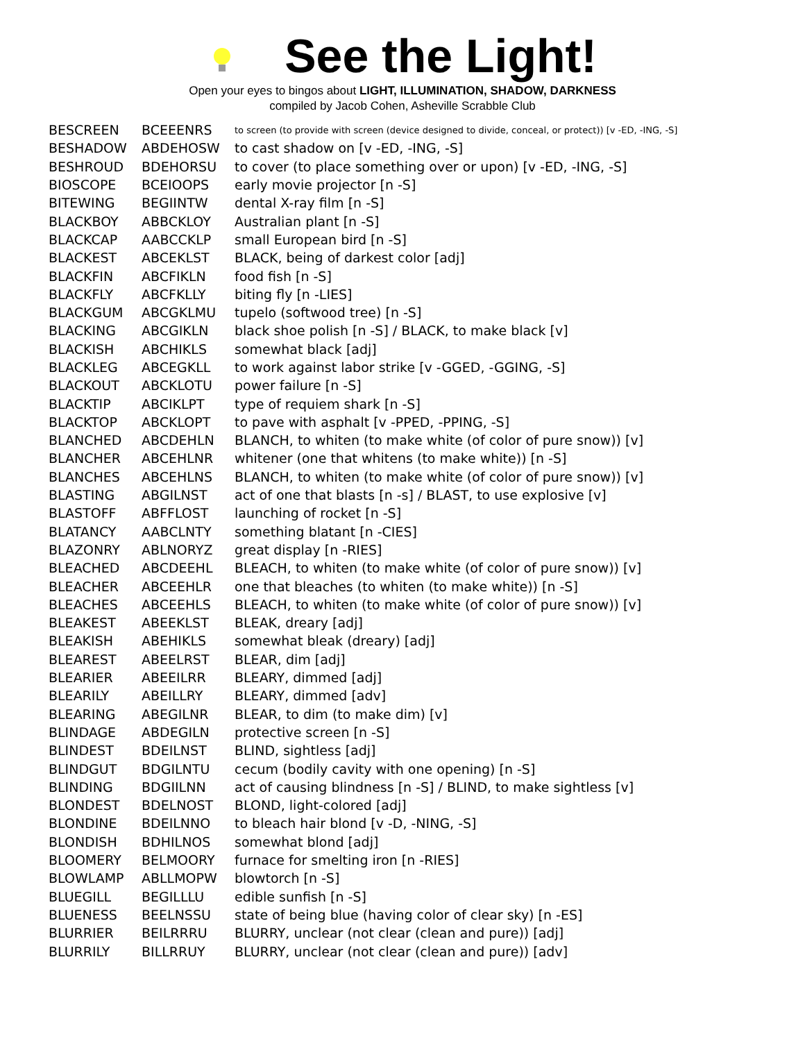See the Light!
Open your eyes to bingos about LIGHT, ILLUMINATION, SHADOW, DARKNESS
compiled by Jacob Cohen, Asheville Scrabble Club
| BESCREEN | BCEEENRS | to screen (to provide with screen (device designed to divide, conceal, or protect)) [v -ED, -ING, -S] |
| BESHADOW | ABDEHOSW | to cast shadow on [v -ED, -ING, -S] |
| BESHROUD | BDEHORSU | to cover (to place something over or upon) [v -ED, -ING, -S] |
| BIOSCOPE | BCEIOOPS | early movie projector [n -S] |
| BITEWING | BEGIINTW | dental X-ray film [n -S] |
| BLACKBOY | ABBCKLOY | Australian plant [n -S] |
| BLACKCAP | AABCCKLP | small European bird [n -S] |
| BLACKEST | ABCEKLST | BLACK, being of darkest color [adj] |
| BLACKFIN | ABCFIKLN | food fish [n -S] |
| BLACKFLY | ABCFKLLY | biting fly [n -LIES] |
| BLACKGUM | ABCGKLMU | tupelo (softwood tree) [n -S] |
| BLACKING | ABCGIKLN | black shoe polish [n -S] / BLACK, to make black [v] |
| BLACKISH | ABCHIKLS | somewhat black [adj] |
| BLACKLEG | ABCEGKLL | to work against labor strike [v -GGED, -GGING, -S] |
| BLACKOUT | ABCKLOTU | power failure [n -S] |
| BLACKTIP | ABCIKLPT | type of requiem shark [n -S] |
| BLACKTOP | ABCKLOPT | to pave with asphalt [v -PPED, -PPING, -S] |
| BLANCHED | ABCDEHLN | BLANCH, to whiten (to make white (of color of pure snow)) [v] |
| BLANCHER | ABCEHLNR | whitener (one that whitens (to make white)) [n -S] |
| BLANCHES | ABCEHLNS | BLANCH, to whiten (to make white (of color of pure snow)) [v] |
| BLASTING | ABGILNST | act of one that blasts [n -s] / BLAST, to use explosive [v] |
| BLASTOFF | ABFFLOST | launching of rocket [n -S] |
| BLATANCY | AABCLNTY | something blatant [n -CIES] |
| BLAZONRY | ABLNORYZ | great display [n -RIES] |
| BLEACHED | ABCDEEHL | BLEACH, to whiten (to make white (of color of pure snow)) [v] |
| BLEACHER | ABCEEHLR | one that bleaches (to whiten (to make white)) [n -S] |
| BLEACHES | ABCEEHLS | BLEACH, to whiten (to make white (of color of pure snow)) [v] |
| BLEAKEST | ABEEKLST | BLEAK, dreary [adj] |
| BLEAKISH | ABEHIKLS | somewhat bleak (dreary) [adj] |
| BLEAREST | ABEELRST | BLEAR, dim [adj] |
| BLEARIER | ABEEILRR | BLEARY, dimmed [adj] |
| BLEARILY | ABEILLRY | BLEARY, dimmed [adv] |
| BLEARING | ABEGILNR | BLEAR, to dim (to make dim) [v] |
| BLINDAGE | ABDEGILN | protective screen [n -S] |
| BLINDEST | BDEILNST | BLIND, sightless [adj] |
| BLINDGUT | BDGILNTU | cecum (bodily cavity with one opening) [n -S] |
| BLINDING | BDGIILNN | act of causing blindness [n -S] / BLIND, to make sightless [v] |
| BLONDEST | BDELNOST | BLOND, light-colored [adj] |
| BLONDINE | BDEILNNO | to bleach hair blond [v -D, -NING, -S] |
| BLONDISH | BDHILNOS | somewhat blond [adj] |
| BLOOMERY | BELMOORY | furnace for smelting iron [n -RIES] |
| BLOWLAMP | ABLLMOPW | blowtorch [n -S] |
| BLUEGILL | BEGILLLU | edible sunfish [n -S] |
| BLUENESS | BEELNSSU | state of being blue (having color of clear sky) [n -ES] |
| BLURRIER | BEILRRRU | BLURRY, unclear (not clear (clean and pure)) [adj] |
| BLURRILY | BILLRRUY | BLURRY, unclear (not clear (clean and pure)) [adv] |